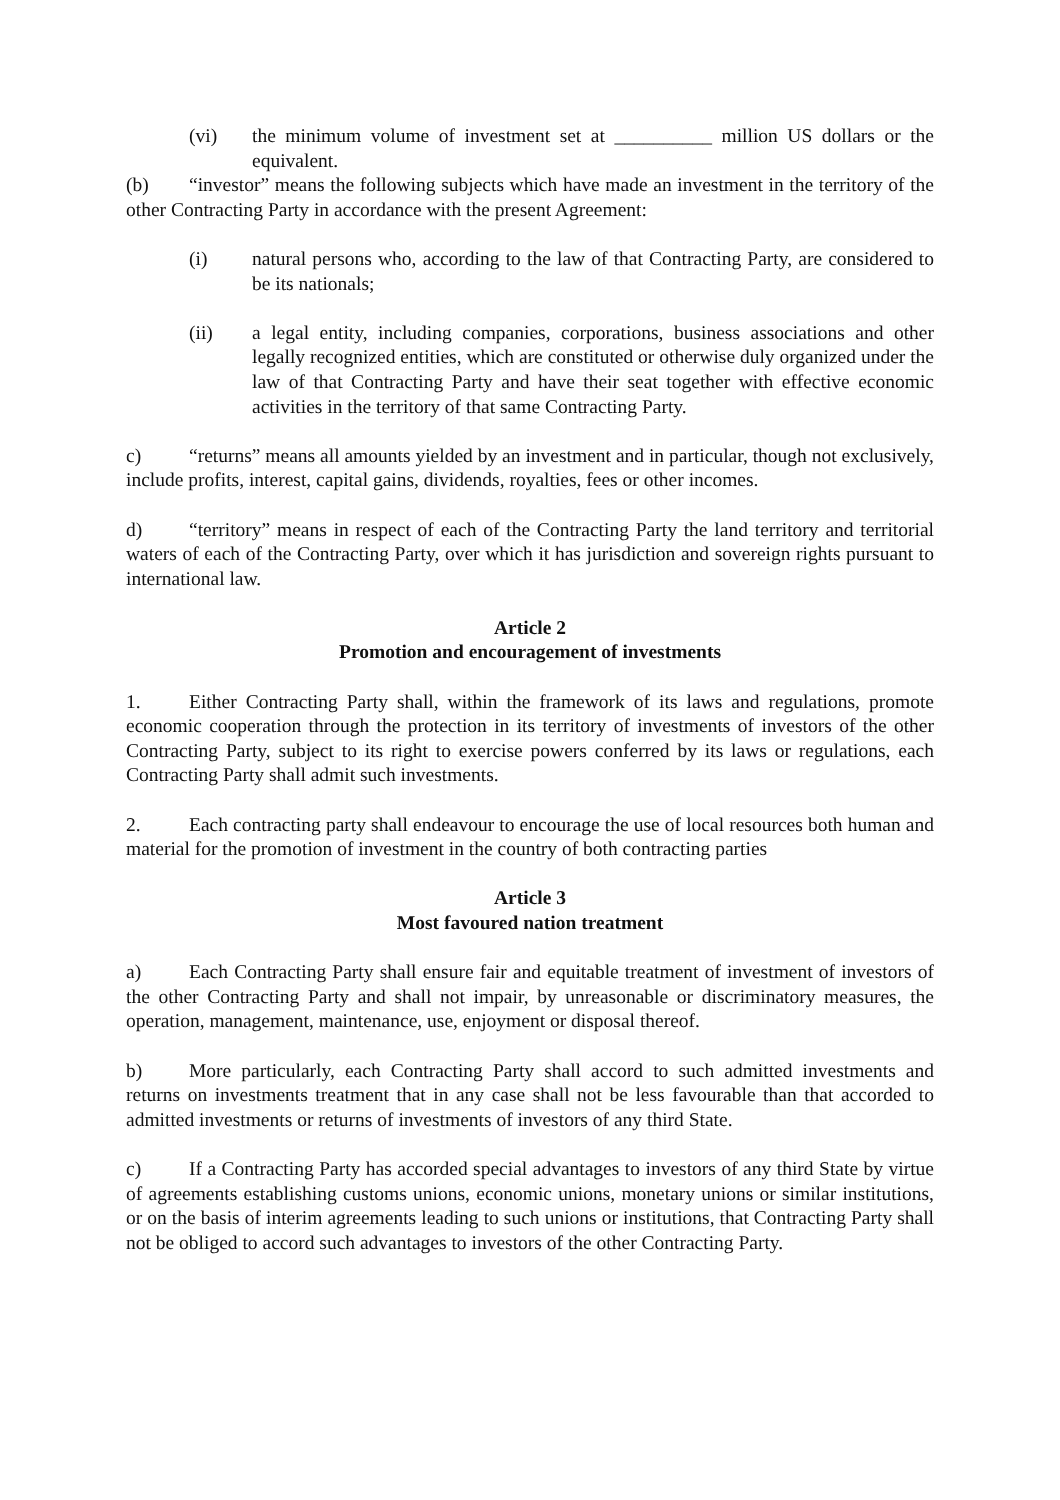(vi) the minimum volume of investment set at __________ million US dollars or the equivalent.
(b) “investor” means the following subjects which have made an investment in the territory of the other Contracting Party in accordance with the present Agreement:
(i) natural persons who, according to the law of that Contracting Party, are considered to be its nationals;
(ii) a legal entity, including companies, corporations, business associations and other legally recognized entities, which are constituted or otherwise duly organized under the law of that Contracting Party and have their seat together with effective economic activities in the territory of that same Contracting Party.
c) “returns” means all amounts yielded by an investment and in particular, though not exclusively, include profits, interest, capital gains, dividends, royalties, fees or other incomes.
d) “territory” means in respect of each of the Contracting Party the land territory and territorial waters of each of the Contracting Party, over which it has jurisdiction and sovereign rights pursuant to international law.
Article 2
Promotion and encouragement of investments
1. Either Contracting Party shall, within the framework of its laws and regulations, promote economic cooperation through the protection in its territory of investments of investors of the other Contracting Party, subject to its right to exercise powers conferred by its laws or regulations, each Contracting Party shall admit such investments.
2. Each contracting party shall endeavour to encourage the use of local resources both human and material for the promotion of investment in the country of both contracting parties
Article 3
Most favoured nation treatment
a) Each Contracting Party shall ensure fair and equitable treatment of investment of investors of the other Contracting Party and shall not impair, by unreasonable or discriminatory measures, the operation, management, maintenance, use, enjoyment or disposal thereof.
b) More particularly, each Contracting Party shall accord to such admitted investments and returns on investments treatment that in any case shall not be less favourable than that accorded to admitted investments or returns of investments of investors of any third State.
c) If a Contracting Party has accorded special advantages to investors of any third State by virtue of agreements establishing customs unions, economic unions, monetary unions or similar institutions, or on the basis of interim agreements leading to such unions or institutions, that Contracting Party shall not be obliged to accord such advantages to investors of the other Contracting Party.